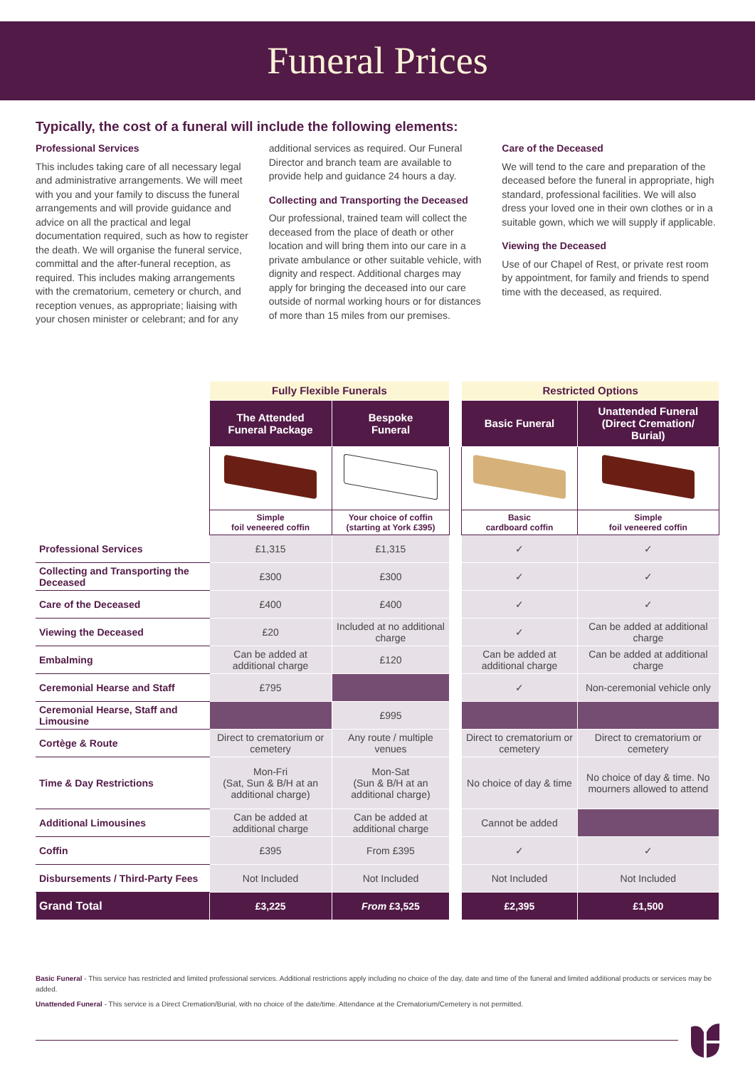Funeral Prices
Typically, the cost of a funeral will include the following elements:
Professional Services
This includes taking care of all necessary legal and administrative arrangements. We will meet with you and your family to discuss the funeral arrangements and will provide guidance and advice on all the practical and legal documentation required, such as how to register the death. We will organise the funeral service, committal and the after-funeral reception, as required. This includes making arrangements with the crematorium, cemetery or church, and reception venues, as appropriate; liaising with your chosen minister or celebrant; and for any
additional services as required. Our Funeral Director and branch team are available to provide help and guidance 24 hours a day.
Collecting and Transporting the Deceased
Our professional, trained team will collect the deceased from the place of death or other location and will bring them into our care in a private ambulance or other suitable vehicle, with dignity and respect. Additional charges may apply for bringing the deceased into our care outside of normal working hours or for distances of more than 15 miles from our premises.
Care of the Deceased
We will tend to the care and preparation of the deceased before the funeral in appropriate, high standard, professional facilities. We will also dress your loved one in their own clothes or in a suitable gown, which we will supply if applicable.
Viewing the Deceased
Use of our Chapel of Rest, or private rest room by appointment, for family and friends to spend time with the deceased, as required.
| | Fully Flexible Funerals | | | Restricted Options | |
| | The Attended Funeral Package | Bespoke Funeral | | Basic Funeral | Unattended Funeral (Direct Cremation/ Burial) |
| | Simple foil veneered coffin | Your choice of coffin (starting at York £395) | | Basic cardboard coffin | Simple foil veneered coffin |
| Professional Services | £1,315 | £1,315 | | ✓ | ✓ |
| Collecting and Transporting the Deceased | £300 | £300 | | ✓ | ✓ |
| Care of the Deceased | £400 | £400 | | ✓ | ✓ |
| Viewing the Deceased | £20 | Included at no additional charge | | ✓ | Can be added at additional charge |
| Embalming | Can be added at additional charge | £120 | | Can be added at additional charge | Can be added at additional charge |
| Ceremonial Hearse and Staff | £795 | | | ✓ | Non-ceremonial vehicle only |
| Ceremonial Hearse, Staff and Limousine | | £995 | | | |
| Cortège & Route | Direct to crematorium or cemetery | Any route / multiple venues | | Direct to crematorium or cemetery | Direct to crematorium or cemetery |
| Time & Day Restrictions | Mon-Fri (Sat, Sun & B/H at an additional charge) | Mon-Sat (Sun & B/H at an additional charge) | | No choice of day & time | No choice of day & time. No mourners allowed to attend |
| Additional Limousines | Can be added at additional charge | Can be added at additional charge | | Cannot be added | |
| Coffin | £395 | From £395 | | ✓ | ✓ |
| Disbursements / Third-Party Fees | Not Included | Not Included | | Not Included | Not Included |
| Grand Total | £3,225 | From £3,525 | | £2,395 | £1,500 |
Basic Funeral - This service has restricted and limited professional services. Additional restrictions apply including no choice of the day, date and time of the funeral and limited additional products or services may be added.
Unattended Funeral - This service is a Direct Cremation/Burial, with no choice of the date/time. Attendance at the Crematorium/Cemetery is not permitted.